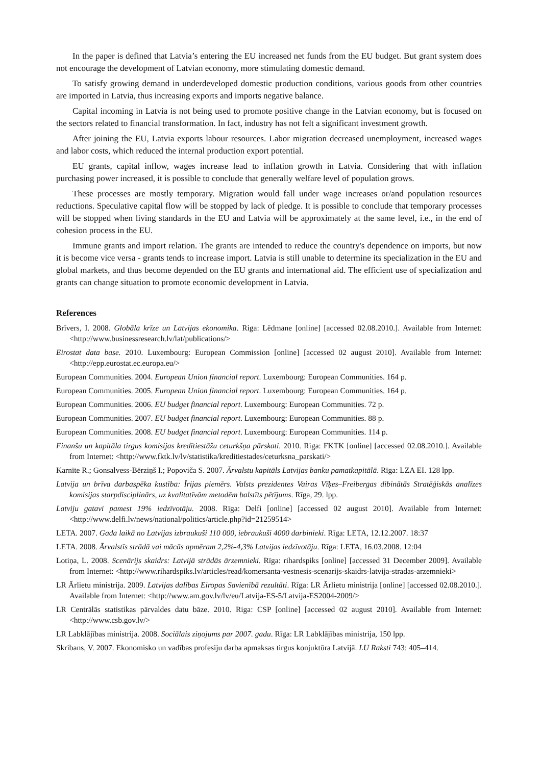In the paper is defined that Latvia’s entering the EU increased net funds from the EU budget. But grant system does not encourage the development of Latvian economy, more stimulating domestic demand.
To satisfy growing demand in underdeveloped domestic production conditions, various goods from other countries are imported in Latvia, thus increasing exports and imports negative balance.
Capital incoming in Latvia is not being used to promote positive change in the Latvian economy, but is focused on the sectors related to financial transformation. In fact, industry has not felt a significant investment growth.
After joining the EU, Latvia exports labour resources. Labor migration decreased unemployment, increased wages and labor costs, which reduced the internal production export potential.
EU grants, capital inflow, wages increase lead to inflation growth in Latvia. Considering that with inflation purchasing power increased, it is possible to conclude that generally welfare level of population grows.
These processes are mostly temporary. Migration would fall under wage increases or/and population resources reductions. Speculative capital flow will be stopped by lack of pledge. It is possible to conclude that temporary processes will be stopped when living standards in the EU and Latvia will be approximately at the same level, i.e., in the end of cohesion process in the EU.
Immune grants and import relation. The grants are intended to reduce the country's dependence on imports, but now it is become vice versa - grants tends to increase import. Latvia is still unable to determine its specialization in the EU and global markets, and thus become depended on the EU grants and international aid. The efficient use of specialization and grants can change situation to promote economic development in Latvia.
References
Brīvers, I. 2008. Globāla krīze un Latvijas ekonomika. Riga: Lēdmane [online] [accessed 02.08.2010.]. Available from Internet: <http://www.businessresearch.lv/lat/publications/>
Eirostat data base. 2010. Luxembourg: European Commission [online] [accessed 02 august 2010]. Available from Internet: <http://epp.eurostat.ec.europa.eu/>
European Communities. 2004. European Union financial report. Luxembourg: European Communities. 164 p.
European Communities. 2005. European Union financial report. Luxembourg: European Communities. 164 p.
European Communities. 2006. EU budget financial report. Luxembourg: European Communities. 72 p.
European Communities. 2007. EU budget financial report. Luxembourg: European Communities. 88 p.
European Communities. 2008. EU budget financial report. Luxembourg: European Communities. 114 p.
Finanšu un kapitāla tirgus komisijas kredītiestāžu ceturkšņa pārskati. 2010. Riga: FKTK [online] [accessed 02.08.2010.]. Available from Internet: <http://www.fktk.lv/lv/statistika/kreditiestades/ceturksna_parskati/>
Karnīte R.; Gonsalvess-Bērziņš I.; Popoviča S. 2007. Ārvalstu kapitāls Latvijas banku pamatkapitālā. Rīga: LZA EI. 128 lpp.
Latvija un brīva darbaspēka kustība: Īrijas piemērs. Valsts prezidentes Vairas Vīķes–Freibergas dibinātās Stratēģiskās analīzes komisijas starpdisciplinārs, uz kvalitatīvām metodēm balstīts pētījums. Rīga, 29. lpp.
Latviju gatavi pamest 19% iedzīvotāju. 2008. Rīga: Delfi [online] [accessed 02 august 2010]. Available from Internet: <http://www.delfi.lv/news/national/politics/article.php?id=21259514>
LETA. 2007. Gada laikā no Latvijas izbraukuši 110 000, iebraukuši 4000 darbinieki. Rīga: LETA, 12.12.2007. 18:37
LETA. 2008. Ārvalstīs strādā vai mācās apmēram 2,2%-4,3% Latvijas iedzīvotāju. Rīga: LETA, 16.03.2008. 12:04
Lotiņa, L. 2008. Scenārijs skaidrs: Latvijā strādās ārzemnieki. Rīga: rihardspiks [online] [accessed 31 December 2009]. Available from Internet: <http://www.rihardspiks.lv/articles/read/komersanta-vestnesis-scenarijs-skaidrs-latvija-stradas-arzemnieki>
LR Ārlietu ministrija. 2009. Latvijas dalības Eiropas Savienībā rezultāti. Rīga: LR Ārlietu ministrija [online] [accessed 02.08.2010.]. Available from Internet: <http://www.am.gov.lv/lv/eu/Latvija-ES-5/Latvija-ES2004-2009/>
LR Centrālās statistikas pārvaldes datu bāze. 2010. Riga: CSP [online] [accessed 02 august 2010]. Available from Internet: <http://www.csb.gov.lv/>
LR Labklājības ministrija. 2008. Sociālais ziņojums par 2007. gadu. Rīga: LR Labklājības ministrija, 150 lpp.
Skribans, V. 2007. Ekonomisko un vadības profesiju darba apmaksas tirgus konjuktūra Latvijā. LU Raksti 743: 405–414.